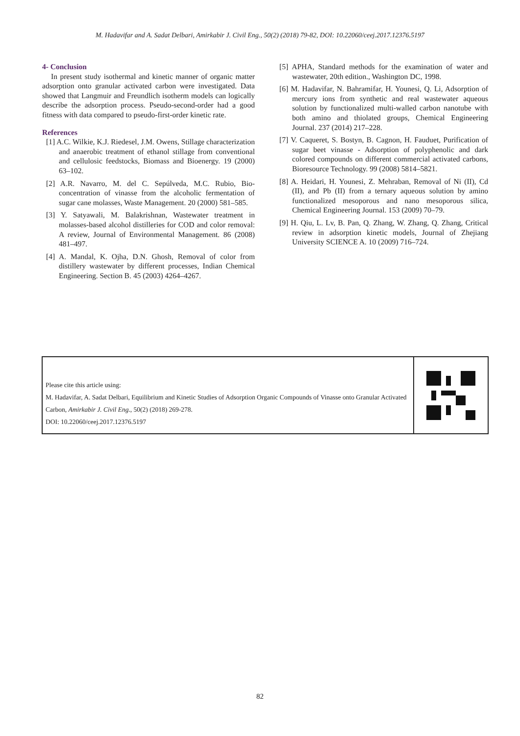M. Hadavifar and A. Sadat Delbari, Amirkabir J. Civil Eng., 50(2) (2018) 79-82, DOI: 10.22060/ceej.2017.12376.5197
4- Conclusion
In present study isothermal and kinetic manner of organic matter adsorption onto granular activated carbon were investigated. Data showed that Langmuir and Freundlich isotherm models can logically describe the adsorption process. Pseudo-second-order had a good fitness with data compared to pseudo-first-order kinetic rate.
References
[1] A.C. Wilkie, K.J. Riedesel, J.M. Owens, Stillage characterization and anaerobic treatment of ethanol stillage from conventional and cellulosic feedstocks, Biomass and Bioenergy. 19 (2000) 63–102.
[2] A.R. Navarro, M. del C. Sepúlveda, M.C. Rubio, Bio-concentration of vinasse from the alcoholic fermentation of sugar cane molasses, Waste Management. 20 (2000) 581–585.
[3] Y. Satyawali, M. Balakrishnan, Wastewater treatment in molasses-based alcohol distilleries for COD and color removal: A review, Journal of Environmental Management. 86 (2008) 481–497.
[4] A. Mandal, K. Ojha, D.N. Ghosh, Removal of color from distillery wastewater by different processes, Indian Chemical Engineering. Section B. 45 (2003) 4264–4267.
[5] APHA, Standard methods for the examination of water and wastewater, 20th edition., Washington DC, 1998.
[6] M. Hadavifar, N. Bahramifar, H. Younesi, Q. Li, Adsorption of mercury ions from synthetic and real wastewater aqueous solution by functionalized multi-walled carbon nanotube with both amino and thiolated groups, Chemical Engineering Journal. 237 (2014) 217–228.
[7] V. Caqueret, S. Bostyn, B. Cagnon, H. Fauduet, Purification of sugar beet vinasse - Adsorption of polyphenolic and dark colored compounds on different commercial activated carbons, Bioresource Technology. 99 (2008) 5814–5821.
[8] A. Heidari, H. Younesi, Z. Mehraban, Removal of Ni (II), Cd (II), and Pb (II) from a ternary aqueous solution by amino functionalized mesoporous and nano mesoporous silica, Chemical Engineering Journal. 153 (2009) 70–79.
[9] H. Qiu, L. Lv, B. Pan, Q. Zhang, W. Zhang, Q. Zhang, Critical review in adsorption kinetic models, Journal of Zhejiang University SCIENCE A. 10 (2009) 716–724.
Please cite this article using:
M. Hadavifar, A. Sadat Delbari, Equilibrium and Kinetic Studies of Adsorption Organic Compounds of Vinasse onto Granular Activated Carbon, Amirkabir J. Civil Eng., 50(2) (2018) 269-278.
DOI: 10.22060/ceej.2017.12376.5197
82